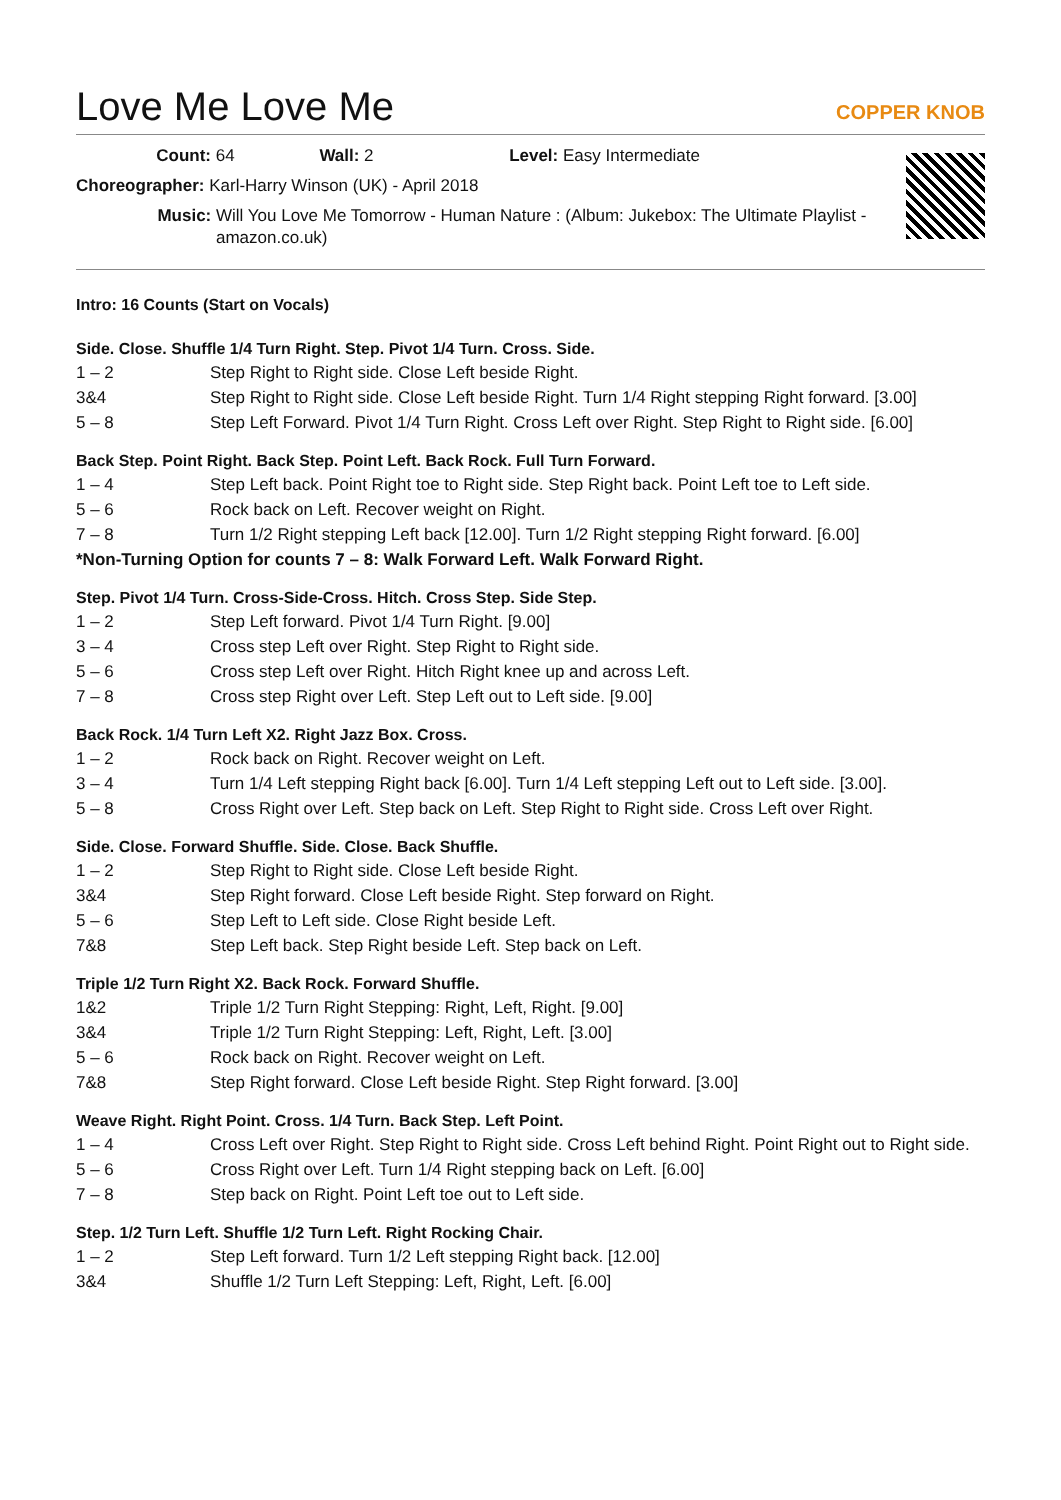Love Me Love Me
COPPER KNOB
Count: 64 Wall: 2 Level: Easy Intermediate
Choreographer: Karl-Harry Winson (UK) - April 2018
Music: Will You Love Me Tomorrow - Human Nature : (Album: Jukebox: The Ultimate Playlist - amazon.co.uk)
Intro: 16 Counts (Start on Vocals)
Side. Close. Shuffle 1/4 Turn Right. Step. Pivot 1/4 Turn. Cross. Side.
1 – 2 Step Right to Right side. Close Left beside Right.
3&4 Step Right to Right side. Close Left beside Right. Turn 1/4 Right stepping Right forward. [3.00]
5 – 8 Step Left Forward. Pivot 1/4 Turn Right. Cross Left over Right. Step Right to Right side. [6.00]
Back Step. Point Right. Back Step. Point Left. Back Rock. Full Turn Forward.
1 – 4 Step Left back. Point Right toe to Right side. Step Right back. Point Left toe to Left side.
5 – 6 Rock back on Left. Recover weight on Right.
7 – 8 Turn 1/2 Right stepping Left back [12.00]. Turn 1/2 Right stepping Right forward. [6.00]
*Non-Turning Option for counts 7 – 8: Walk Forward Left. Walk Forward Right.
Step. Pivot 1/4 Turn. Cross-Side-Cross. Hitch. Cross Step. Side Step.
1 – 2 Step Left forward. Pivot 1/4 Turn Right. [9.00]
3 – 4 Cross step Left over Right. Step Right to Right side.
5 – 6 Cross step Left over Right. Hitch Right knee up and across Left.
7 – 8 Cross step Right over Left. Step Left out to Left side. [9.00]
Back Rock. 1/4 Turn Left X2. Right Jazz Box. Cross.
1 – 2 Rock back on Right. Recover weight on Left.
3 – 4 Turn 1/4 Left stepping Right back [6.00]. Turn 1/4 Left stepping Left out to Left side. [3.00].
5 – 8 Cross Right over Left. Step back on Left. Step Right to Right side. Cross Left over Right.
Side. Close. Forward Shuffle. Side. Close. Back Shuffle.
1 – 2 Step Right to Right side. Close Left beside Right.
3&4 Step Right forward. Close Left beside Right. Step forward on Right.
5 – 6 Step Left to Left side. Close Right beside Left.
7&8 Step Left back. Step Right beside Left. Step back on Left.
Triple 1/2 Turn Right X2. Back Rock. Forward Shuffle.
1&2 Triple 1/2 Turn Right Stepping: Right, Left, Right. [9.00]
3&4 Triple 1/2 Turn Right Stepping: Left, Right, Left. [3.00]
5 – 6 Rock back on Right. Recover weight on Left.
7&8 Step Right forward. Close Left beside Right. Step Right forward. [3.00]
Weave Right. Right Point. Cross. 1/4 Turn. Back Step. Left Point.
1 – 4 Cross Left over Right. Step Right to Right side. Cross Left behind Right. Point Right out to Right side.
5 – 6 Cross Right over Left. Turn 1/4 Right stepping back on Left. [6.00]
7 – 8 Step back on Right. Point Left toe out to Left side.
Step. 1/2 Turn Left. Shuffle 1/2 Turn Left. Right Rocking Chair.
1 – 2 Step Left forward. Turn 1/2 Left stepping Right back. [12.00]
3&4 Shuffle 1/2 Turn Left Stepping: Left, Right, Left. [6.00]